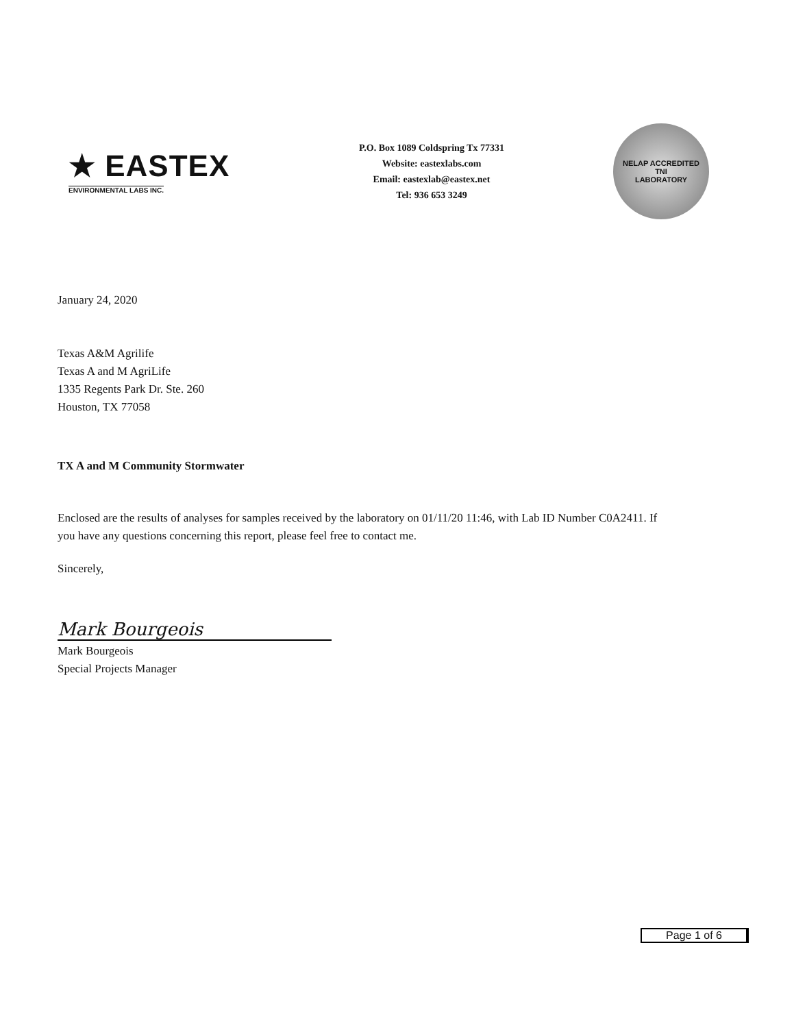★ EASTEX
ENVIRONMENTAL LABS INC.
P.O. Box 1089 Coldspring Tx 77331
Website: eastexlabs.com
Email: eastexlab@eastex.net
Tel: 936 653 3249
NELAP ACCREDITED
TNI
LABORATORY
January 24, 2020
Texas A&M Agrilife
Texas A and M AgriLife
1335 Regents Park Dr. Ste. 260
Houston, TX 77058
TX A and M Community Stormwater
Enclosed are the results of analyses for samples received by the laboratory on 01/11/20 11:46, with Lab ID Number C0A2411. If you have any questions concerning this report, please feel free to contact me.
Sincerely,
Mark Bourgeois
Mark Bourgeois
Special Projects Manager
Page 1 of 6